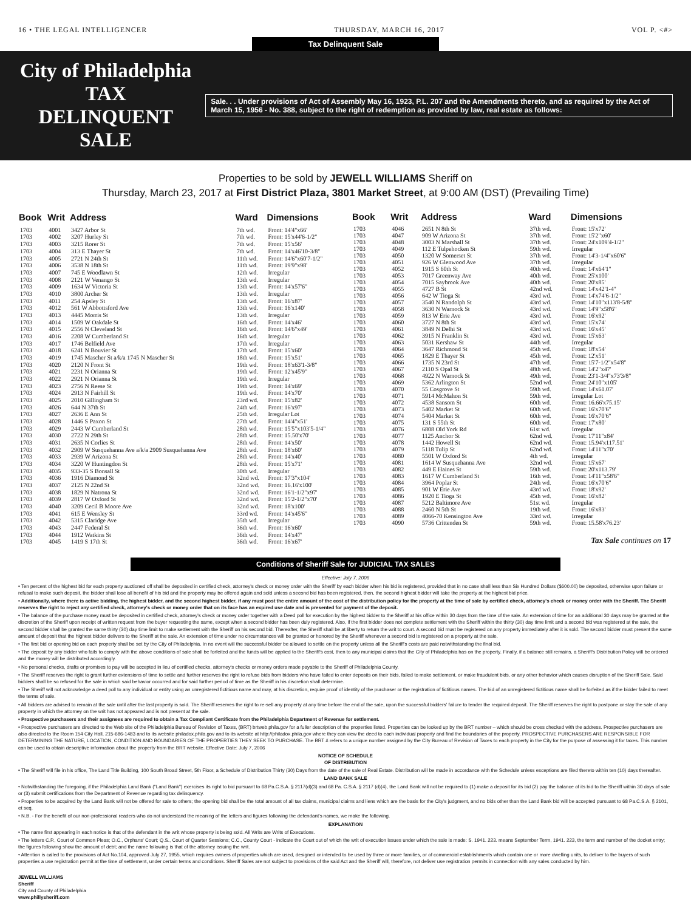16 • THE LEGAL INTELLIGENCER THURSDAY, MARCH 16, 2017 VOL P. <#>
Tax Delinquent Sale
City of Philadelphia
TAX DELINQUENT SALE
Sale. . . Under provisions of Act of Assembly May 16, 1923, P.L. 207 and the Amendments thereto, and as required by the Act of March 15, 1956 - No. 388, subject to the right of redemption as provided by law, real estate as follows:
Properties to be sold by JEWELL WILLIAMS Sheriff on
Thursday, March 23, 2017 at First District Plaza, 3801 Market Street, at 9:00 AM (DST) (Prevailing Time)
| Book | Writ | Address | Ward | Dimensions |
| --- | --- | --- | --- | --- |
| 1703 | 4001 | 3427 Arbor St | 7th wd. | Front: 14'4"x66' |
| 1703 | 4002 | 3207 Hurley St | 7th wd. | Front: 15'x44'6-1/2" |
| 1703 | 4003 | 3215 Rorer St | 7th wd. | Front: 15'x56' |
| 1703 | 4004 | 313 E Thayer St | 7th wd. | Front: 14'x46'10-3/8" |
| 1703 | 4005 | 2721 N 24th St | 11th wd. | Front: 14'6"x60'7-1/2" |
| 1703 | 4006 | 3538 N 18th St | 11th wd. | Front: 19'9"x98' |
| 1703 | 4007 | 745 E Woodlawn St | 12th wd. | Irregular |
| 1703 | 4008 | 2121 W Venango St | 13th wd. | Irregular |
| 1703 | 4009 | 1634 W Victoria St | 13th wd. | Front: 14'x57'6" |
| 1703 | 4010 | 3800 Archer St | 13th wd. | Irregular |
| 1703 | 4011 | 254 Apsley St | 13th wd. | Front: 16'x87' |
| 1703 | 4012 | 561 W Abbottsford Ave | 13th wd. | Front: 16'x140' |
| 1703 | 4013 | 4445 Morris St | 13th wd. | Irregular |
| 1703 | 4014 | 1509 W Oakdale St | 16th wd. | Front: 14'x46' |
| 1703 | 4015 | 2556 N Cleveland St | 16th wd. | Front: 14'6"x49' |
| 1703 | 4016 | 2208 W Cumberland St | 16th wd. | Irregular |
| 1703 | 4017 | 1746 Belfield Ave | 17th wd. | Irregular |
| 1703 | 4018 | 6241 N Bouvier St | 17th wd. | Front: 15'x60' |
| 1703 | 4019 | 1745 Mascher St a/k/a 1745 N Mascher St | 18th wd. | Front: 15'x51' |
| 1703 | 4020 | 2120 N Front St | 19th wd. | Front: 18'x63'1-3/8" |
| 1703 | 4021 | 2231 N Orianna St | 19th wd. | Front: 12'x45'9" |
| 1703 | 4022 | 2921 N Orianna St | 19th wd. | Irregular |
| 1703 | 4023 | 2756 N Reese St | 19th wd. | Front: 14'x69' |
| 1703 | 4024 | 2913 N Fairhill St | 19th wd. | Front: 14'x70' |
| 1703 | 4025 | 2010 Gillingham St | 23rd wd. | Front: 15'x82' |
| 1703 | 4026 | 644 N 37th St | 24th wd. | Front: 16'x97' |
| 1703 | 4027 | 2636 E Ann St | 25th wd. | Irregular Lot |
| 1703 | 4028 | 1446 S Paxon St | 27th wd. | Front: 14'4"x51' |
| 1703 | 4029 | 2443 W Cumberland St | 28th wd. | Front: 15'5"x103'5-1/4" |
| 1703 | 4030 | 2722 N 29th St | 28th wd. | Front: 15.50'x70' |
| 1703 | 4031 | 2635 N Corlies St | 28th wd. | Front: 14'x50' |
| 1703 | 4032 | 2909 W Susquehanna Ave a/k/a 2909 Susquehanna Ave | 28th wd. | Front: 18'x60' |
| 1703 | 4033 | 2939 W Arizona St | 28th wd. | Front: 14'x40' |
| 1703 | 4034 | 3220 W Huntingdon St | 28th wd. | Front: 15'x71' |
| 1703 | 4035 | 933-35 S Bonsall St | 30th wd. | Irregular |
| 1703 | 4036 | 1916 Diamond St | 32nd wd. | Front: 17'3"x104' |
| 1703 | 4037 | 2125 N 22nd St | 32nd wd. | Front: 16.16'x100' |
| 1703 | 4038 | 1829 N Natrona St | 32nd wd. | Front: 16'1-1/2"x97' |
| 1703 | 4039 | 2817 W Oxford St | 32nd wd. | Front: 15'2-1/2"x70' |
| 1703 | 4040 | 3209 Cecil B Moore Ave | 32nd wd. | Front: 18'x100' |
| 1703 | 4041 | 615 E Wensley St | 33rd wd. | Front: 14'x45'6" |
| 1703 | 4042 | 5315 Claridge Ave | 35th wd. | Irregular |
| 1703 | 4043 | 2447 Federal St | 36th wd. | Front: 16'x60' |
| 1703 | 4044 | 1912 Watkins St | 36th wd. | Front: 14'x47' |
| 1703 | 4045 | 1419 S 17th St | 36th wd. | Front: 16'x67' |
| Book | Writ | Address | Ward | Dimensions |
| --- | --- | --- | --- | --- |
| 1703 | 4046 | 2651 N 8th St | 37th wd. | Front: 15'x72' |
| 1703 | 4047 | 909 W Arizona St | 37th wd. | Front: 15'2"x60' |
| 1703 | 4048 | 3003 N Marshall St | 37th wd. | Front: 24'x109'4-1/2" |
| 1703 | 4049 | 112 E Tulpehocken St | 59th wd. | Irregular |
| 1703 | 4050 | 1320 W Somerset St | 37th wd. | Front: 14'3-1/4"x60'6" |
| 1703 | 4051 | 926 W Glenwood Ave | 37th wd. | Irregular |
| 1703 | 4052 | 1915 S 60th St | 40th wd. | Front: 14'x64'1" |
| 1703 | 4053 | 7017 Greenway Ave | 40th wd. | Front: 25'x100' |
| 1703 | 4054 | 7015 Saybrook Ave | 40th wd. | Front: 20'x85' |
| 1703 | 4055 | 4727 B St | 42nd wd. | Front: 14'x42'1-4" |
| 1703 | 4056 | 642 W Tioga St | 43rd wd. | Front: 14'x74'6-1/2" |
| 1703 | 4057 | 3540 N Randolph St | 43rd wd. | Front: 14'10"x113'8-5/8" |
| 1703 | 4058 | 3630 N Warnock St | 43rd wd. | Front: 14'9"x58'6" |
| 1703 | 4059 | 813 W Erie Ave | 43rd wd. | Front: 16'x92' |
| 1703 | 4060 | 3727 N 8th St | 43rd wd. | Front: 15'x74' |
| 1703 | 4061 | 3849 N Delhi St | 43rd wd. | Front: 16'x45' |
| 1703 | 4062 | 3915 N Franklin St | 43rd wd. | Front: 15'x63' |
| 1703 | 4063 | 5031 Kershaw St | 44th wd. | Irregular |
| 1703 | 4064 | 3647 Richmond St | 45th wd. | Front: 18'x54' |
| 1703 | 4065 | 1829 E Thayer St | 45th wd. | Front: 12'x51' |
| 1703 | 4066 | 1735 N 23rd St | 47th wd. | Front: 15'7-1/2"x54'8" |
| 1703 | 4067 | 2110 S Opal St | 48th wd. | Front: 14'2"x47' |
| 1703 | 4068 | 4922 N Warnock St | 49th wd. | Front: 23'1-3/4"x73'3/8" |
| 1703 | 4069 | 5362 Arlington St | 52nd wd. | Front: 24'10"x105' |
| 1703 | 4070 | 55 Cosgrove St | 59th wd. | Front: 14'x61.07' |
| 1703 | 4071 | 5914 McMahon St | 59th wd. | Irregular Lot |
| 1703 | 4072 | 4538 Sansom St | 60th wd. | Front: 16.66'x75.15' |
| 1703 | 4073 | 5402 Market St | 60th wd. | Front: 16'x70'6" |
| 1703 | 4074 | 5404 Market St | 60th wd. | Front: 16'x70'6" |
| 1703 | 4075 | 131 S 55th St | 60th wd. | Front: 17'x80' |
| 1703 | 4076 | 6808 Old York Rd | 61st wd. | Irregular |
| 1703 | 4077 | 1125 Anchor St | 62nd wd. | Front: 17'11"x84' |
| 1703 | 4078 | 1442 Howell St | 62nd wd. | Front: 15.94'x117.51' |
| 1703 | 4079 | 5118 Tulip St | 62nd wd. | Front: 14'11"x70' |
| 1703 | 4080 | 5501 W Oxford St | 4th wd. | Irregular |
| 1703 | 4081 | 1614 W Susquehanna Ave | 32nd wd. | Front: 15'x67' |
| 1703 | 4082 | 449 E Haines St | 59th wd. | Front: 20'x113.79' |
| 1703 | 4083 | 1617 W Cumberland St | 16th wd. | Front: 14'11"x58'6" |
| 1703 | 4084 | 3964 Poplar St | 24th wd. | Front: 16'x70'6" |
| 1703 | 4085 | 901 W Erie Ave | 43rd wd. | Front: 18'x92' |
| 1703 | 4086 | 1920 E Tioga St | 45th wd. | Front: 16'x82' |
| 1703 | 4087 | 5212 Baltimore Ave | 51st wd. | Irregular |
| 1703 | 4088 | 2460 N 5th St | 19th wd. | Front: 16'x83' |
| 1703 | 4089 | 4066-70 Kensington Ave | 33rd wd. | Irregular |
| 1703 | 4090 | 5736 Crittenden St | 59th wd. | Front: 15.58'x76.23' |
| Tax Sale continues on 17 | | | | |
Conditions of Sheriff Sale for JUDICIAL TAX SALES
Effective: July 7, 2006
• Ten percent of the highest bid for each property auctioned off shall be deposited in certified check, attorney's check or money order with the Sheriff by each bidder when his bid is registered, provided that in no case shall less than Six Hundred Dollars ($600.00) be deposited, otherwise upon failure or refusal to make such deposit, the bidder shall lose all benefit of his bid and the property may be offered again and sold unless a second bid has been registered, then, the second highest bidder will take the property at the highest bid price.
• Additionally, where there is active bidding, the highest bidder, and the second highest bidder, if any must post the entire amount of the cost of the distribution policy for the property at the time of sale by certified check, attorney's check or money order with the Sheriff. The Sheriff reserves the right to reject any certified check, attorney's check or money order that on its face has an expired use date and is presented for payment of the deposit.
• The balance of the purchase money must be deposited in certified check, attorney's check or money order together with a Deed poll for execution by the highest bidder to the Sheriff at his office within 30 days from the time of the sale. An extension of time for an additional 30 days may be granted at the discretion of the Sheriff upon receipt of written request from the buyer requesting the same, except when a second bidder has been duly registered. Also, if the first bidder does not complete settlement with the Sheriff within the thirty (30) day time limit and a second bid was registered at the sale, the second bidder shall be granted the same thirty (30) day time limit to make settlement with the Sheriff on his second bid. Thereafter, the Sheriff shall be at liberty to return the writ to court. A second bid must be registered on any property immediately after it is sold. The second bidder must present the same amount of deposit that the highest bidder delivers to the Sheriff at the sale. An extension of time under no circumstances will be granted or honored by the Sheriff whenever a second bid is registered on a property at the sale.
• The first bid or opening bid on each property shall be set by the City of Philadelphia. In no event will the successful bidder be allowed to settle on the property unless all the Sheriff's costs are paid notwithstanding the final bid.
• The deposit by any bidder who fails to comply with the above conditions of sale shall be forfeited and the funds will be applied to the Sheriff's cost, then to any municipal claims that the City of Philadelphia has on the property. Finally, if a balance still remains, a Sheriff's Distribution Policy will be ordered and the money will be distributed accordingly.
• No personal checks, drafts or promises to pay will be accepted in lieu of certified checks, attorney's checks or money orders made payable to the Sheriff of Philadelphia County.
• The Sheriff reserves the right to grant further extensions of time to settle and further reserves the right to refuse bids from bidders who have failed to enter deposits on their bids, failed to make settlement, or make fraudulent bids, or any other behavior which causes disruption of the Sheriff Sale. Said bidders shall be so refused for the sale in which said behavior occurred and for said further period of time as the Sheriff in his discretion shall determine.
• The Sheriff will not acknowledge a deed poll to any individual or entity using an unregistered fictitious name and may, at his discretion, require proof of identity of the purchaser or the registration of fictitious names. The bid of an unregistered fictitious name shall be forfeited as if the bidder failed to meet the terms of sale.
• All bidders are advised to remain at the sale until after the last property is sold. The Sheriff reserves the right to re-sell any property at any time before the end of the sale, upon the successful bidders' failure to tender the required deposit. The Sheriff reserves the right to postpone or stay the sale of any property in which the attorney on the writ has not appeared and is not present at the sale.
• Prospective purchasers and their assignees are required to obtain a Tax Compliant Certificate from the Philadelphia Department of Revenue for settlement.
• Prospective purchasers are directed to the Web site of the Philadelphia Bureau of Revision of Taxes, (BRT) brtweb.phila.gov for a fuller description of the properties listed. Properties can be looked up by the BRT number – which should be cross checked with the address. Prospective purchasers are also directed to the Room 154 City Hall, 215-686-1483 and to its website philadox.phila.gov and to its website at http://philadox.phila.gov where they can view the deed to each individual property and find the boundaries of the property. PROSPECTIVE PURCHASERS ARE RESPONSIBLE FOR DETERMINING THE NATURE, LOCATION, CONDITION AND BOUNDARIES OF THE PROPERTIES THEY SEEK TO PURCHASE. The BRT # refers to a unique number assigned by the City Bureau of Revision of Taxes to each property in the City for the purpose of assessing it for taxes. This number can be used to obtain descriptive information about the property from the BRT website. Effective Date: July 7, 2006
NOTICE OF SCHEDULE
OF DISTRIBUTION
• The Sheriff will file in his office, The Land Title Building, 100 South Broad Street, 5th Floor, a Schedule of Distribution Thirty (30) Days from the date of the sale of Real Estate. Distribution will be made in accordance with the Schedule unless exceptions are filed thereto within ten (10) days thereafter.
LAND BANK SALE
• Notwithstanding the foregoing, if the Philadelphia Land Bank ("Land Bank") exercises its right to bid pursuant to 68 Pa.C.S.A. § 2117(d)(3) and 68 Pa. C.S.A. § 2117 (d)(4), the Land Bank will not be required to (1) make a deposit for its bid (2) pay the balance of its bid to the Sheriff within 30 days of sale or (3) submit certifications from the Department of Revenue regarding tax delinquency.
• Properties to be acquired by the Land Bank will not be offered for sale to others; the opening bid shall be the total amount of all tax claims, municipal claims and liens which are the basis for the City's judgment, and no bids other than the Land Bank bid will be accepted pursuant to 68 Pa.C.S.A. § 2101, et seq.
• N.B. - For the benefit of our non-professional readers who do not understand the meaning of the letters and figures following the defendant's names, we make the following.
EXPLANATION
• The name first appearing in each notice is that of the defendant in the writ whose property is being sold. All Writs are Writs of Executions.
• The letters C.P., Court of Common Pleas; O.C., Orphans' Court; Q.S., Court of Quarter Sessions; C.C., County Court - indicate the Court out of which the writ of execution issues under which the sale is made: S. 1941. 223. means September Term, 1941. 223, the term and number of the docket entry; the figures following show the amount of debt; and the name following is that of the attorney issuing the writ.
• Attention is called to the provisions of Act No.104, approved July 27, 1955, which requires owners of properties which are used, designed or intended to be used by three or more families, or of commercial establishments which contain one or more dwelling units, to deliver to the buyers of such properties a use registration permit at the time of settlement, under certain terms and conditions. Sheriff Sales are not subject to provisions of the said Act and the Sheriff will, therefore, not deliver use registration permits in connection with any sales conducted by him.
JEWELL WILLIAMS
Sheriff
City and County of Philadelphia
www.phillysheriff.com